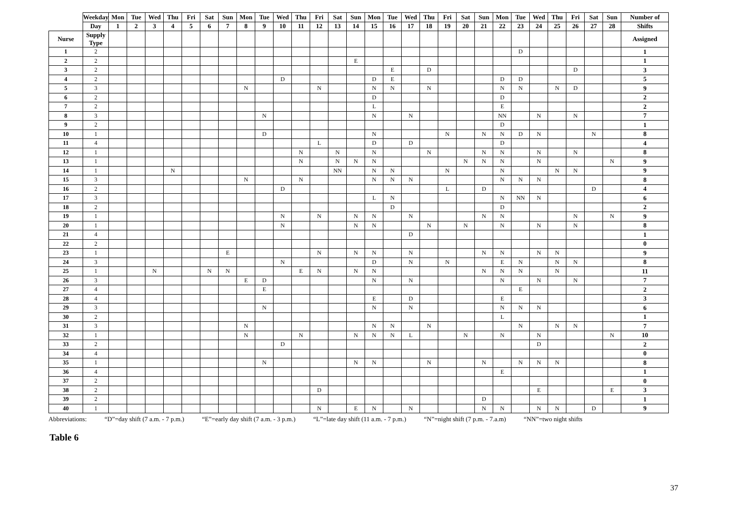| | Weekday | Mon | Tue | Wed | Thu | Fri | Sat | Sun | Mon | Tue | Wed | Thu | Fri | Sat | Sun | Mon | Tue | Wed | Thu | Fri | Sat | Sun | Mon | Tue | Wed | Thu | Fri | Sat | Sun | Number of |
| --- | --- | --- | --- | --- | --- | --- | --- | --- | --- | --- | --- | --- | --- | --- | --- | --- | --- | --- | --- | --- | --- | --- | --- | --- | --- | --- | --- | --- | --- | --- |
| | Day | 1 | 2 | 3 | 4 | 5 | 6 | 7 | 8 | 9 | 10 | 11 | 12 | 13 | 14 | 15 | 16 | 17 | 18 | 19 | 20 | 21 | 22 | 23 | 24 | 25 | 26 | 27 | 28 | Shifts |
| Nurse | Supply Type | | | | | | | | | | | | | | | | | | | | | | | | | | | | | Assigned |
| 1 | 2 | | | | | | | | | | | | | | | | | | | | | | | D | | | | | | 1 |
| 2 | 2 | | | | | | | | | | | | | | E | | | | | | | | | | | | | | | 1 |
| 3 | 2 | | | | | | | | | | | | | | | | E | | D | | | | | | | | D | | | 3 |
| 4 | 2 | | | | | | | | | | D | | | | | D | E | | | | | | D | D | | | | | | 5 |
| 5 | 3 | | | | | | | | N | | | | N | | | N | N | | N | | | | N | N | | N | D | | | 9 |
| 6 | 2 | | | | | | | | | | | | | | | D | | | | | | | D | | | | | | | 2 |
| 7 | 2 | | | | | | | | | | | | | | | L | | | | | | | E | | | | | | | 2 |
| 8 | 3 | | | | | | | | | N | | | | | | N | | N | | | | | NN | | N | | N | | | 7 |
| 9 | 2 | | | | | | | | | | | | | | | | | | | | | | D | | | | | | | 1 |
| 10 | 1 | | | | | | | | | D | | | | | | N | | | | N | | N | N | D | N | | | N | | 8 |
| 11 | 4 | | | | | | | | | | | | L | | | D | | D | | | | | D | | | | | | | 4 |
| 12 | 1 | | | | | | | | | | | N | | N | | N | | | N | | | N | N | | N | | N | | | 8 |
| 13 | 1 | | | | | | | | | | | N | | N | N | N | | | | | N | N | N | | N | | | | N | 9 |
| 14 | 1 | | | | N | | | | | | | | | NN | | N | N | | | N | | | N | | | N | N | | | 9 |
| 15 | 3 | | | | | | | | N | | | N | | | | N | N | N | | | | | N | N | N | | | | | 8 |
| 16 | 2 | | | | | | | | | | D | | | | | | | | | L | | D | | | | | | D | | 4 |
| 17 | 3 | | | | | | | | | | | | | | | L | N | | | | | | N | NN | N | | | | | 6 |
| 18 | 2 | | | | | | | | | | | | | | | | D | | | | | | D | | | | | | | 2 |
| 19 | 1 | | | | | | | | | | N | | N | | N | N | | N | | | | N | N | | | | N | | N | 9 |
| 20 | 1 | | | | | | | | | | N | | | | N | N | | | N | | N | | N | | N | | N | | | 8 |
| 21 | 4 | | | | | | | | | | | | | | | | | D | | | | | | | | | | | | 1 |
| 22 | 2 | | | | | | | | | | | | | | | | | | | | | | | | | | | | | 0 |
| 23 | 1 | | | | | | | E | | | | | N | | N | N | | N | | | | N | N | | N | N | | | | 9 |
| 24 | 3 | | | | | | | | | | N | | | | | D | | N | | N | | | E | N | | N | N | | | 8 |
| 25 | 1 | | | N | | | N | N | | | | E | N | | N | N | | | | | | N | N | N | | N | | | | 11 |
| 26 | 3 | | | | | | | | E | D | | | | | | N | | N | | | | | N | | N | | N | | | 7 |
| 27 | 4 | | | | | | | | | E | | | | | | | | | | | | | | E | | | | | | 2 |
| 28 | 4 | | | | | | | | | | | | | | | E | | D | | | | | E | | | | | | | 3 |
| 29 | 3 | | | | | | | | | N | | | | | | N | | N | | | | | N | N | N | | | | | 6 |
| 30 | 2 | | | | | | | | | | | | | | | | | | | | | | L | | | | | | | 1 |
| 31 | 3 | | | | | | | | N | | | | | | | N | N | | N | | | | | N | | N | N | | | 7 |
| 32 | 1 | | | | | | | | N | | | N | | | N | N | N | L | | | N | | N | | N | | | | N | 10 |
| 33 | 2 | | | | | | | | | | D | | | | | | | | | | | | | | D | | | | | 2 |
| 34 | 4 | | | | | | | | | | | | | | | | | | | | | | | | | | | | | 0 |
| 35 | 1 | | | | | | | | | N | | | | | N | N | | | N | | | N | | N | N | N | | | | 8 |
| 36 | 4 | | | | | | | | | | | | | | | | | | | | | | E | | | | | | | 1 |
| 37 | 2 | | | | | | | | | | | | | | | | | | | | | | | | | | | | | 0 |
| 38 | 2 | | | | | | | | | | | | D | | | | | | | | | | | | E | | | | E | 3 |
| 39 | 2 | | | | | | | | | | | | | | | | | | | | | D | | | | | | | | 1 |
| 40 | 1 | | | | | | | | | | | | N | | E | N | | N | | | | N | N | | N | N | | D | | 9 |
Abbreviations: “D”=day shift (7 a.m. - 7 p.m.) “E”=early day shift (7 a.m. - 3 p.m.) “L”=late day shift (11 a.m. - 7 p.m.) “N”=night shift (7 p.m. - 7.a.m) “NN”=two night shifts
Table 6
37